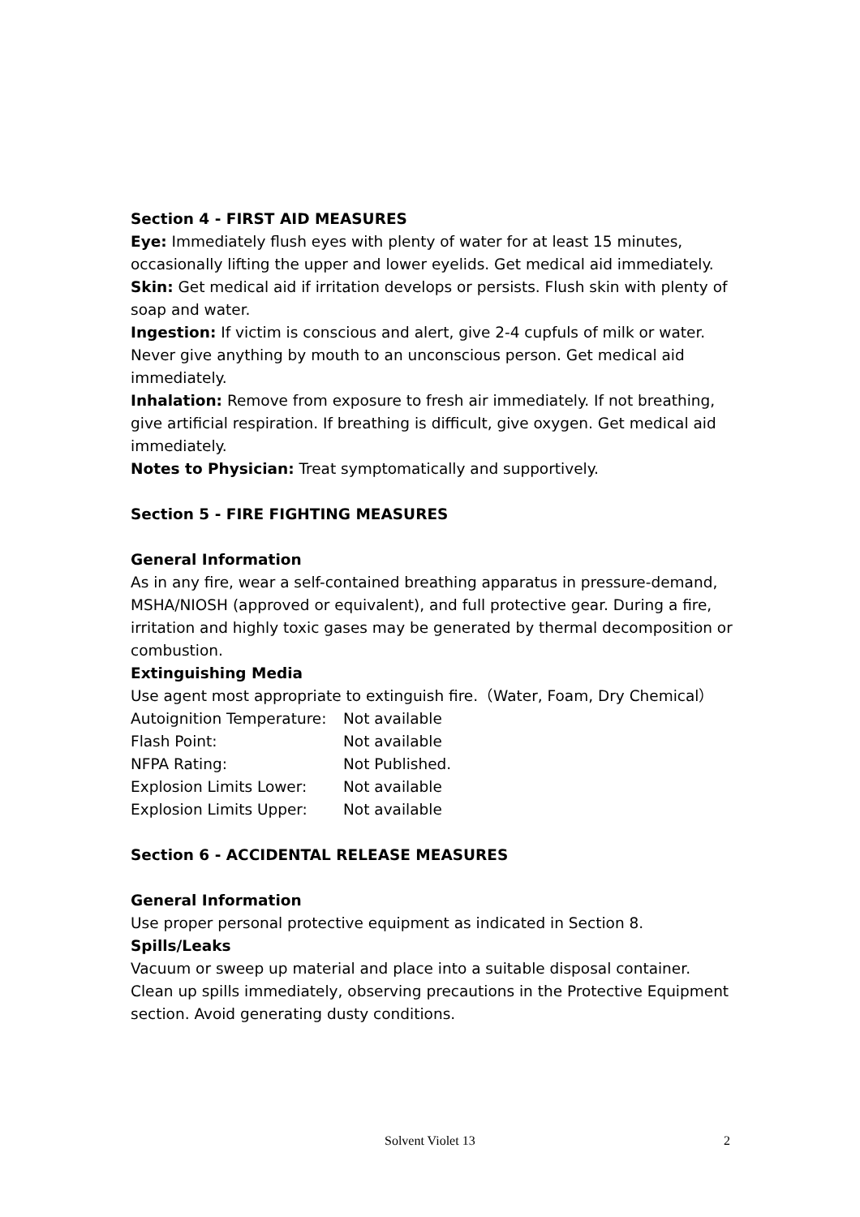Section 4 - FIRST AID MEASURES
Eye: Immediately flush eyes with plenty of water for at least 15 minutes, occasionally lifting the upper and lower eyelids. Get medical aid immediately.
Skin: Get medical aid if irritation develops or persists. Flush skin with plenty of soap and water.
Ingestion: If victim is conscious and alert, give 2-4 cupfuls of milk or water. Never give anything by mouth to an unconscious person. Get medical aid immediately.
Inhalation: Remove from exposure to fresh air immediately. If not breathing, give artificial respiration. If breathing is difficult, give oxygen. Get medical aid immediately.
Notes to Physician: Treat symptomatically and supportively.
Section 5 - FIRE FIGHTING MEASURES
General Information
As in any fire, wear a self-contained breathing apparatus in pressure-demand, MSHA/NIOSH (approved or equivalent), and full protective gear. During a fire, irritation and highly toxic gases may be generated by thermal decomposition or combustion.
Extinguishing Media
Use agent most appropriate to extinguish fire.（Water, Foam, Dry Chemical）
| Autoignition Temperature: | Not available |
| Flash Point: | Not available |
| NFPA Rating: | Not Published. |
| Explosion Limits Lower: | Not available |
| Explosion Limits Upper: | Not available |
Section 6 - ACCIDENTAL RELEASE MEASURES
General Information
Use proper personal protective equipment as indicated in Section 8.
Spills/Leaks
Vacuum or sweep up material and place into a suitable disposal container. Clean up spills immediately, observing precautions in the Protective Equipment section. Avoid generating dusty conditions.
Solvent Violet 13 2